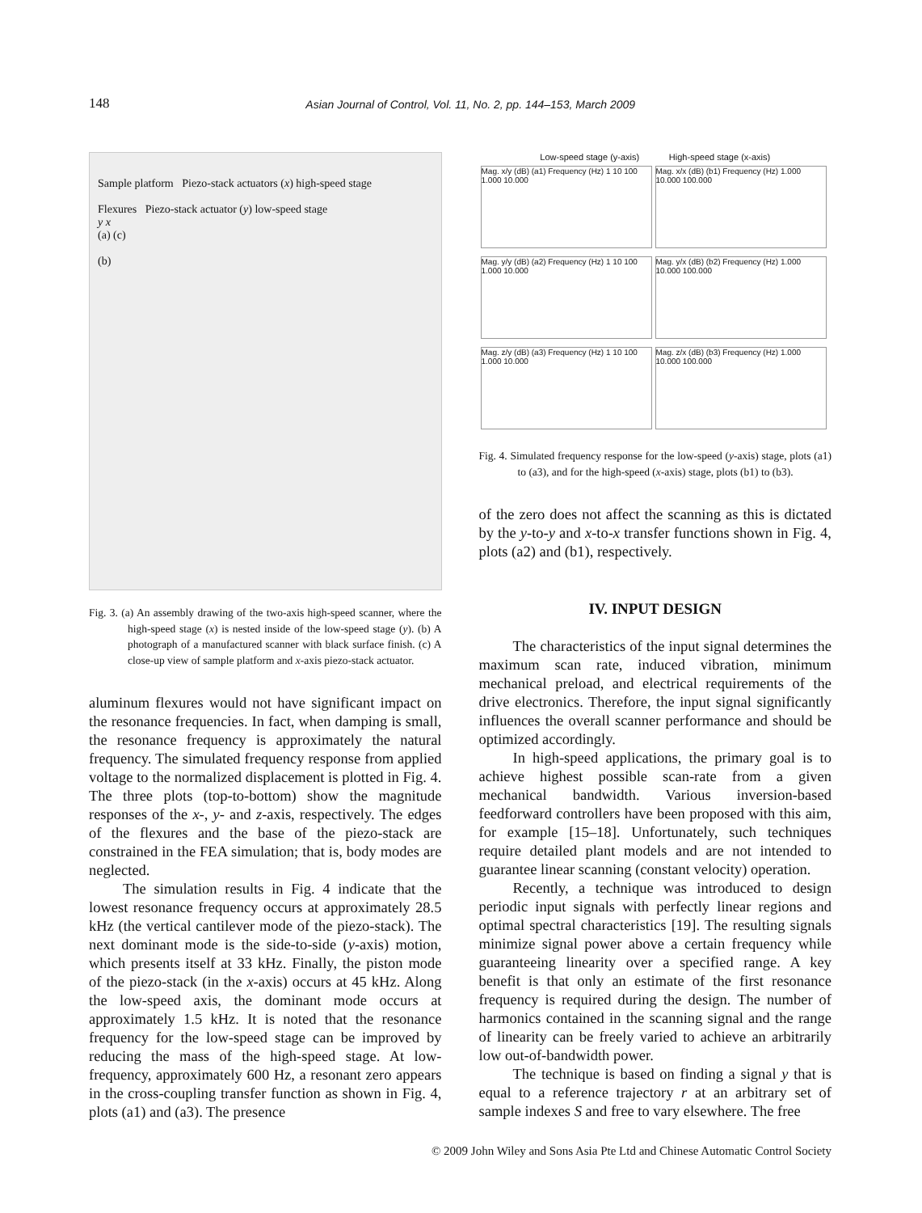148 Asian Journal of Control, Vol. 11, No. 2, pp. 144–153, March 2009
Sample platform Piezo-stack actuators (x) high-speed stage
Flexures Piezo-stack actuator (y) low-speed stage
y x
(a) (c)
(b)
Fig. 3. (a) An assembly drawing of the two-axis high-speed scanner, where the high-speed stage (x) is nested inside of the low-speed stage (y). (b) A photograph of a manufactured scanner with black surface finish. (c) A close-up view of sample platform and x-axis piezo-stack actuator.
aluminum flexures would not have significant impact on the resonance frequencies. In fact, when damping is small, the resonance frequency is approximately the natural frequency. The simulated frequency response from applied voltage to the normalized displacement is plotted in Fig. 4. The three plots (top-to-bottom) show the magnitude responses of the x-, y- and z-axis, respectively. The edges of the flexures and the base of the piezo-stack are constrained in the FEA simulation; that is, body modes are neglected.
The simulation results in Fig. 4 indicate that the lowest resonance frequency occurs at approximately 28.5 kHz (the vertical cantilever mode of the piezo-stack). The next dominant mode is the side-to-side (y-axis) motion, which presents itself at 33 kHz. Finally, the piston mode of the piezo-stack (in the x-axis) occurs at 45 kHz. Along the low-speed axis, the dominant mode occurs at approximately 1.5 kHz. It is noted that the resonance frequency for the low-speed stage can be improved by reducing the mass of the high-speed stage. At low-frequency, approximately 600 Hz, a resonant zero appears in the cross-coupling transfer function as shown in Fig. 4, plots (a1) and (a3). The presence
Low-speed stage (y-axis) High-speed stage (x-axis)
Mag. x/y (dB) (a1) Frequency (Hz) 1 10 100 1.000 10.000
Mag. x/x (dB) (b1) Frequency (Hz) 1.000 10.000 100.000
Mag. y/y (dB) (a2) Frequency (Hz) 1 10 100 1.000 10.000
Mag. y/x (dB) (b2) Frequency (Hz) 1.000 10.000 100.000
Mag. z/y (dB) (a3) Frequency (Hz) 1 10 100 1.000 10.000
Mag. z/x (dB) (b3) Frequency (Hz) 1.000 10.000 100.000
Fig. 4. Simulated frequency response for the low-speed (y-axis) stage, plots (a1) to (a3), and for the high-speed (x-axis) stage, plots (b1) to (b3).
of the zero does not affect the scanning as this is dictated by the y-to-y and x-to-x transfer functions shown in Fig. 4, plots (a2) and (b1), respectively.
IV. INPUT DESIGN
The characteristics of the input signal determines the maximum scan rate, induced vibration, minimum mechanical preload, and electrical requirements of the drive electronics. Therefore, the input signal significantly influences the overall scanner performance and should be optimized accordingly.
In high-speed applications, the primary goal is to achieve highest possible scan-rate from a given mechanical bandwidth. Various inversion-based feedforward controllers have been proposed with this aim, for example [15–18]. Unfortunately, such techniques require detailed plant models and are not intended to guarantee linear scanning (constant velocity) operation.
Recently, a technique was introduced to design periodic input signals with perfectly linear regions and optimal spectral characteristics [19]. The resulting signals minimize signal power above a certain frequency while guaranteeing linearity over a specified range. A key benefit is that only an estimate of the first resonance frequency is required during the design. The number of harmonics contained in the scanning signal and the range of linearity can be freely varied to achieve an arbitrarily low out-of-bandwidth power.
The technique is based on finding a signal y that is equal to a reference trajectory r at an arbitrary set of sample indexes S and free to vary elsewhere. The free
© 2009 John Wiley and Sons Asia Pte Ltd and Chinese Automatic Control Society